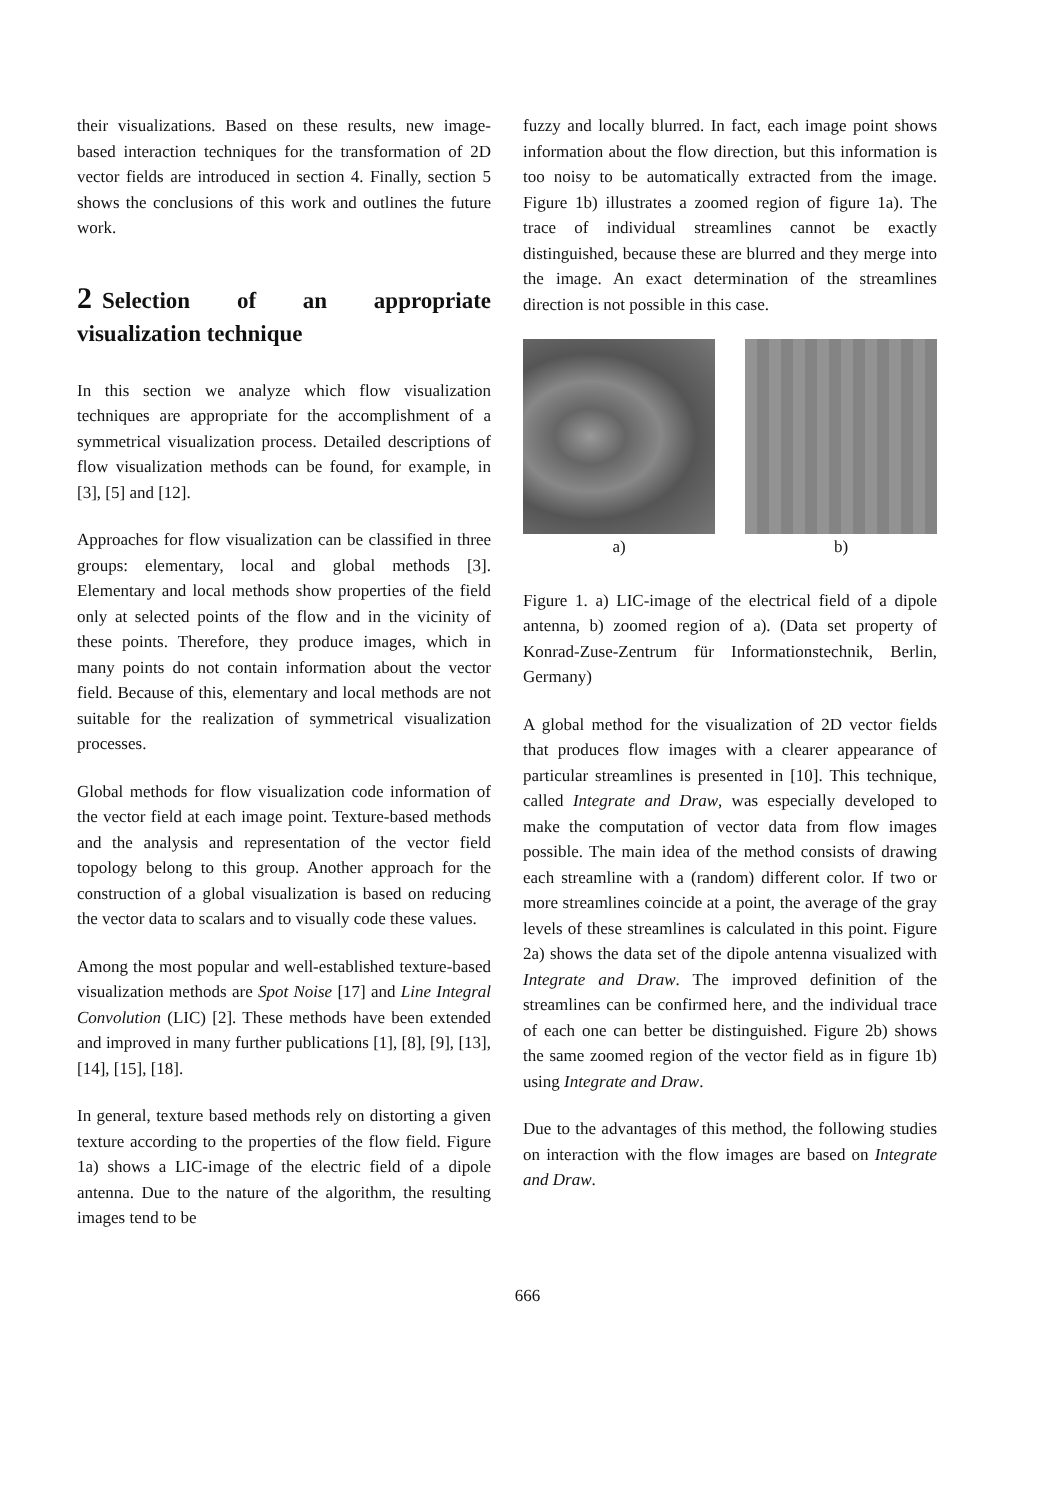their visualizations. Based on these results, new image-based interaction techniques for the transformation of 2D vector fields are introduced in section 4. Finally, section 5 shows the conclusions of this work and outlines the future work.
2 Selection of an appropriate visualization technique
In this section we analyze which flow visualization techniques are appropriate for the accomplishment of a symmetrical visualization process. Detailed descriptions of flow visualization methods can be found, for example, in [3], [5] and [12].
Approaches for flow visualization can be classified in three groups: elementary, local and global methods [3]. Elementary and local methods show properties of the field only at selected points of the flow and in the vicinity of these points. Therefore, they produce images, which in many points do not contain information about the vector field. Because of this, elementary and local methods are not suitable for the realization of symmetrical visualization processes.
Global methods for flow visualization code information of the vector field at each image point. Texture-based methods and the analysis and representation of the vector field topology belong to this group. Another approach for the construction of a global visualization is based on reducing the vector data to scalars and to visually code these values.
Among the most popular and well-established texture-based visualization methods are Spot Noise [17] and Line Integral Convolution (LIC) [2]. These methods have been extended and improved in many further publications [1], [8], [9], [13], [14], [15], [18].
In general, texture based methods rely on distorting a given texture according to the properties of the flow field. Figure 1a) shows a LIC-image of the electric field of a dipole antenna. Due to the nature of the algorithm, the resulting images tend to be
fuzzy and locally blurred. In fact, each image point shows information about the flow direction, but this information is too noisy to be automatically extracted from the image. Figure 1b) illustrates a zoomed region of figure 1a). The trace of individual streamlines cannot be exactly distinguished, because these are blurred and they merge into the image. An exact determination of the streamlines direction is not possible in this case.
a) b)
Figure 1. a) LIC-image of the electrical field of a dipole antenna, b) zoomed region of a). (Data set property of Konrad-Zuse-Zentrum für Informationstechnik, Berlin, Germany)
A global method for the visualization of 2D vector fields that produces flow images with a clearer appearance of particular streamlines is presented in [10]. This technique, called Integrate and Draw, was especially developed to make the computation of vector data from flow images possible. The main idea of the method consists of drawing each streamline with a (random) different color. If two or more streamlines coincide at a point, the average of the gray levels of these streamlines is calculated in this point. Figure 2a) shows the data set of the dipole antenna visualized with Integrate and Draw. The improved definition of the streamlines can be confirmed here, and the individual trace of each one can better be distinguished. Figure 2b) shows the same zoomed region of the vector field as in figure 1b) using Integrate and Draw.
Due to the advantages of this method, the following studies on interaction with the flow images are based on Integrate and Draw.
666